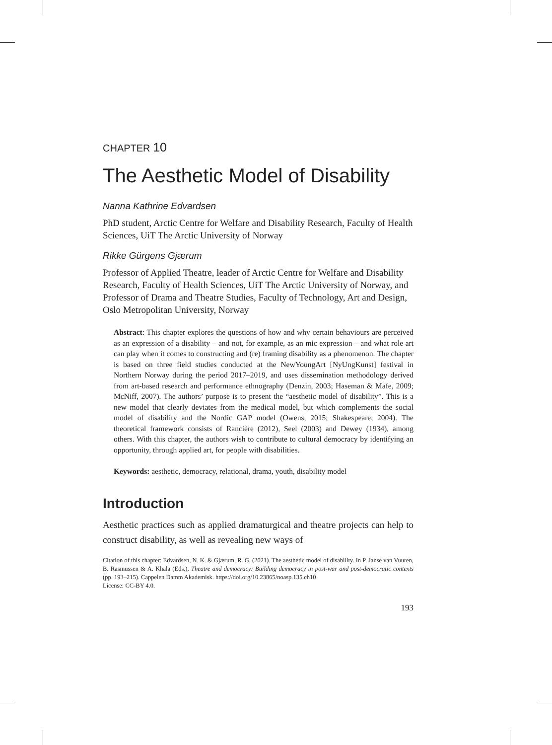CHAPTER 10
The Aesthetic Model of Disability
Nanna Kathrine Edvardsen
PhD student, Arctic Centre for Welfare and Disability Research, Faculty of Health Sciences, UiT The Arctic University of Norway
Rikke Gürgens Gjærum
Professor of Applied Theatre, leader of Arctic Centre for Welfare and Disability Research, Faculty of Health Sciences, UiT The Arctic University of Norway, and Professor of Drama and Theatre Studies, Faculty of Technology, Art and Design, Oslo Metropolitan University, Norway
Abstract: This chapter explores the questions of how and why certain behaviours are perceived as an expression of a disability – and not, for example, as an mic expression – and what role art can play when it comes to constructing and (re) framing disability as a phenomenon. The chapter is based on three field studies conducted at the NewYoungArt [NyUngKunst] festival in Northern Norway during the period 2017–2019, and uses dissemination methodology derived from art-based research and performance ethnography (Denzin, 2003; Haseman & Mafe, 2009; McNiff, 2007). The authors’ purpose is to present the “aesthetic model of disability”. This is a new model that clearly deviates from the medical model, but which complements the social model of disability and the Nordic GAP model (Owens, 2015; Shakespeare, 2004). The theoretical framework consists of Rancière (2012), Seel (2003) and Dewey (1934), among others. With this chapter, the authors wish to contribute to cultural democracy by identifying an opportunity, through applied art, for people with disabilities.
Keywords: aesthetic, democracy, relational, drama, youth, disability model
Introduction
Aesthetic practices such as applied dramaturgical and theatre projects can help to construct disability, as well as revealing new ways of
Citation of this chapter: Edvardsen, N. K. & Gjærum, R. G. (2021). The aesthetic model of disability. In P. Janse van Vuuren, B. Rasmussen & A. Khala (Eds.), Theatre and democracy: Building democracy in post-war and post-democratic contexts (pp. 193–215). Cappelen Damm Akademisk. https://doi.org/10.23865/noasp.135.ch10
License: CC-BY 4.0.
193